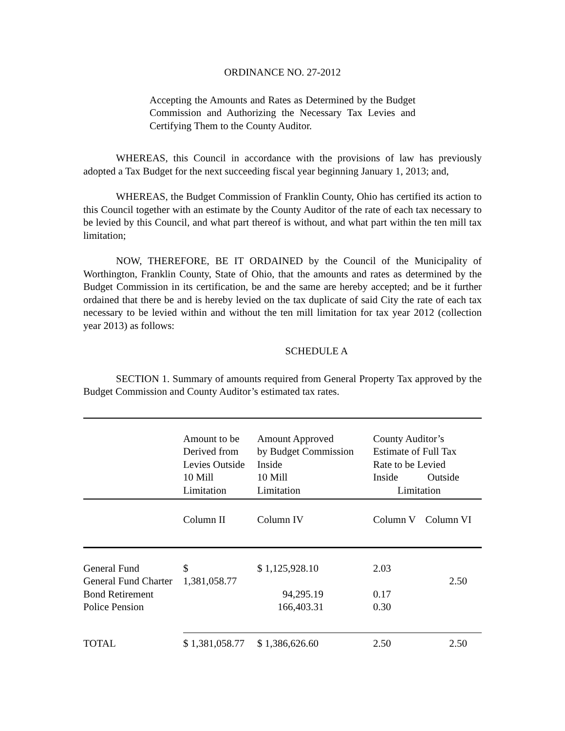ORDINANCE NO. 27-2012
Accepting the Amounts and Rates as Determined by the Budget Commission and Authorizing the Necessary Tax Levies and Certifying Them to the County Auditor.
WHEREAS, this Council in accordance with the provisions of law has previously adopted a Tax Budget for the next succeeding fiscal year beginning January 1, 2013; and,
WHEREAS, the Budget Commission of Franklin County, Ohio has certified its action to this Council together with an estimate by the County Auditor of the rate of each tax necessary to be levied by this Council, and what part thereof is without, and what part within the ten mill tax limitation;
NOW, THEREFORE, BE IT ORDAINED by the Council of the Municipality of Worthington, Franklin County, State of Ohio, that the amounts and rates as determined by the Budget Commission in its certification, be and the same are hereby accepted; and be it further ordained that there be and is hereby levied on the tax duplicate of said City the rate of each tax necessary to be levied within and without the ten mill limitation for tax year 2012 (collection year 2013) as follows:
SCHEDULE A
SECTION 1. Summary of amounts required from General Property Tax approved by the Budget Commission and County Auditor’s estimated tax rates.
| | Amount to be Derived from Levies Outside 10 Mill Limitation | Amount Approved by Budget Commission Inside 10 Mill Limitation | County Auditor’s Estimate of Full Tax Rate to be Levied Inside Outside Limitation | |
| --- | --- | --- | --- | --- |
| | Column II | Column IV | Column V | Column VI |
| General Fund | $ | $ 1,125,928.10 | 2.03 | |
| General Fund Charter | 1,381,058.77 | | | 2.50 |
| Bond Retirement | | 94,295.19 | 0.17 | |
| Police Pension | | 166,403.31 | 0.30 | |
| TOTAL | $ 1,381,058.77 | $ 1,386,626.60 | 2.50 | 2.50 |